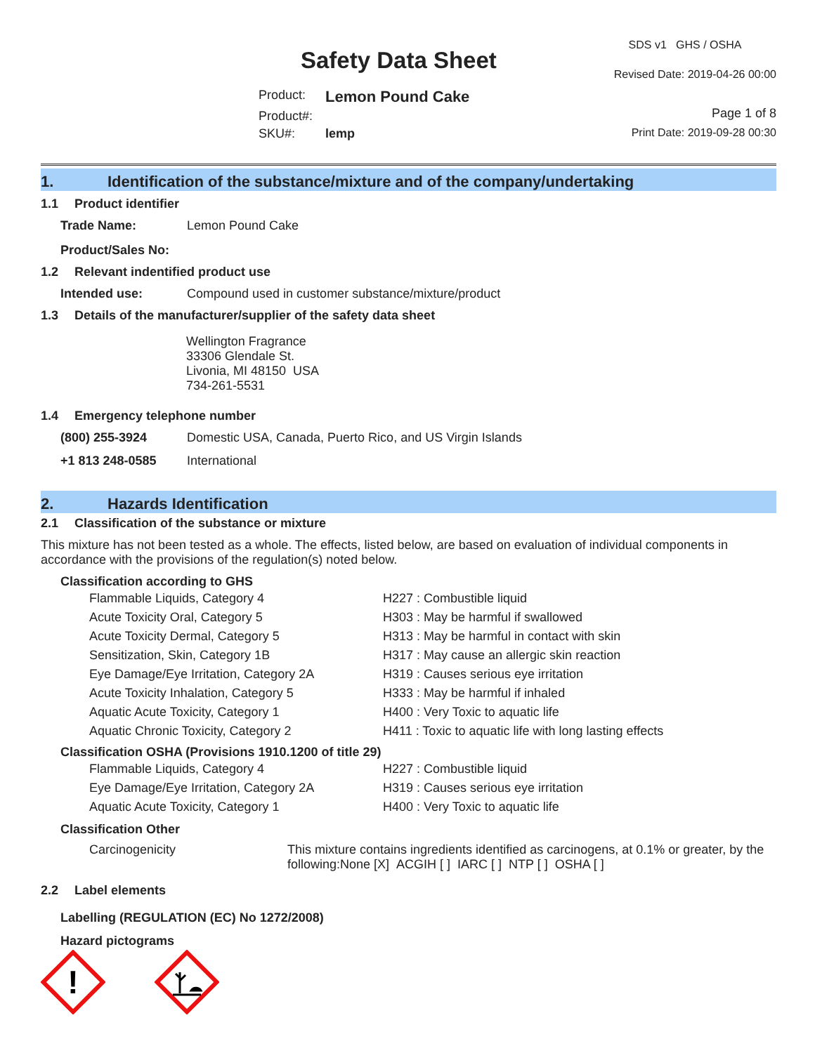Safety Data Sheet
| Product: | Lemon Pound Cake |
| Product#: | |
| SKU#: | lemp |
SDS v1 GHS / OSHA
Revised Date: 2019-04-26 00:00
Page 1 of 8
Print Date: 2019-09-28 00:30
1. Identification of the substance/mixture and of the company/undertaking
1.1 Product identifier
| Trade Name: | Lemon Pound Cake |
| Product/Sales No: | |
1.2 Relevant indentified product use
| Intended use: | Compound used in customer substance/mixture/product |
1.3 Details of the manufacturer/supplier of the safety data sheet
Wellington Fragrance
33306 Glendale St.
Livonia, MI 48150 USA
734-261-5531
1.4 Emergency telephone number
| (800) 255-3924 | Domestic USA, Canada, Puerto Rico, and US Virgin Islands |
| +1 813 248-0585 | International |
2. Hazards Identification
2.1 Classification of the substance or mixture
This mixture has not been tested as a whole. The effects, listed below, are based on evaluation of individual components in accordance with the provisions of the regulation(s) noted below.
Classification according to GHS
| Flammable Liquids, Category 4 | H227 : Combustible liquid |
| Acute Toxicity Oral, Category 5 | H303 : May be harmful if swallowed |
| Acute Toxicity Dermal, Category 5 | H313 : May be harmful in contact with skin |
| Sensitization, Skin, Category 1B | H317 : May cause an allergic skin reaction |
| Eye Damage/Eye Irritation, Category 2A | H319 : Causes serious eye irritation |
| Acute Toxicity Inhalation, Category 5 | H333 : May be harmful if inhaled |
| Aquatic Acute Toxicity, Category 1 | H400 : Very Toxic to aquatic life |
| Aquatic Chronic Toxicity, Category 2 | H411 : Toxic to aquatic life with long lasting effects |
Classification OSHA (Provisions 1910.1200 of title 29)
| Flammable Liquids, Category 4 | H227 : Combustible liquid |
| Eye Damage/Eye Irritation, Category 2A | H319 : Causes serious eye irritation |
| Aquatic Acute Toxicity, Category 1 | H400 : Very Toxic to aquatic life |
Classification Other
| Carcinogenicity | This mixture contains ingredients identified as carcinogens, at 0.1% or greater, by the following:None [X] ACGIH [ ] IARC [ ] NTP [ ] OSHA [ ] |
2.2 Label elements
Labelling (REGULATION (EC) No 1272/2008)
Hazard pictograms
!